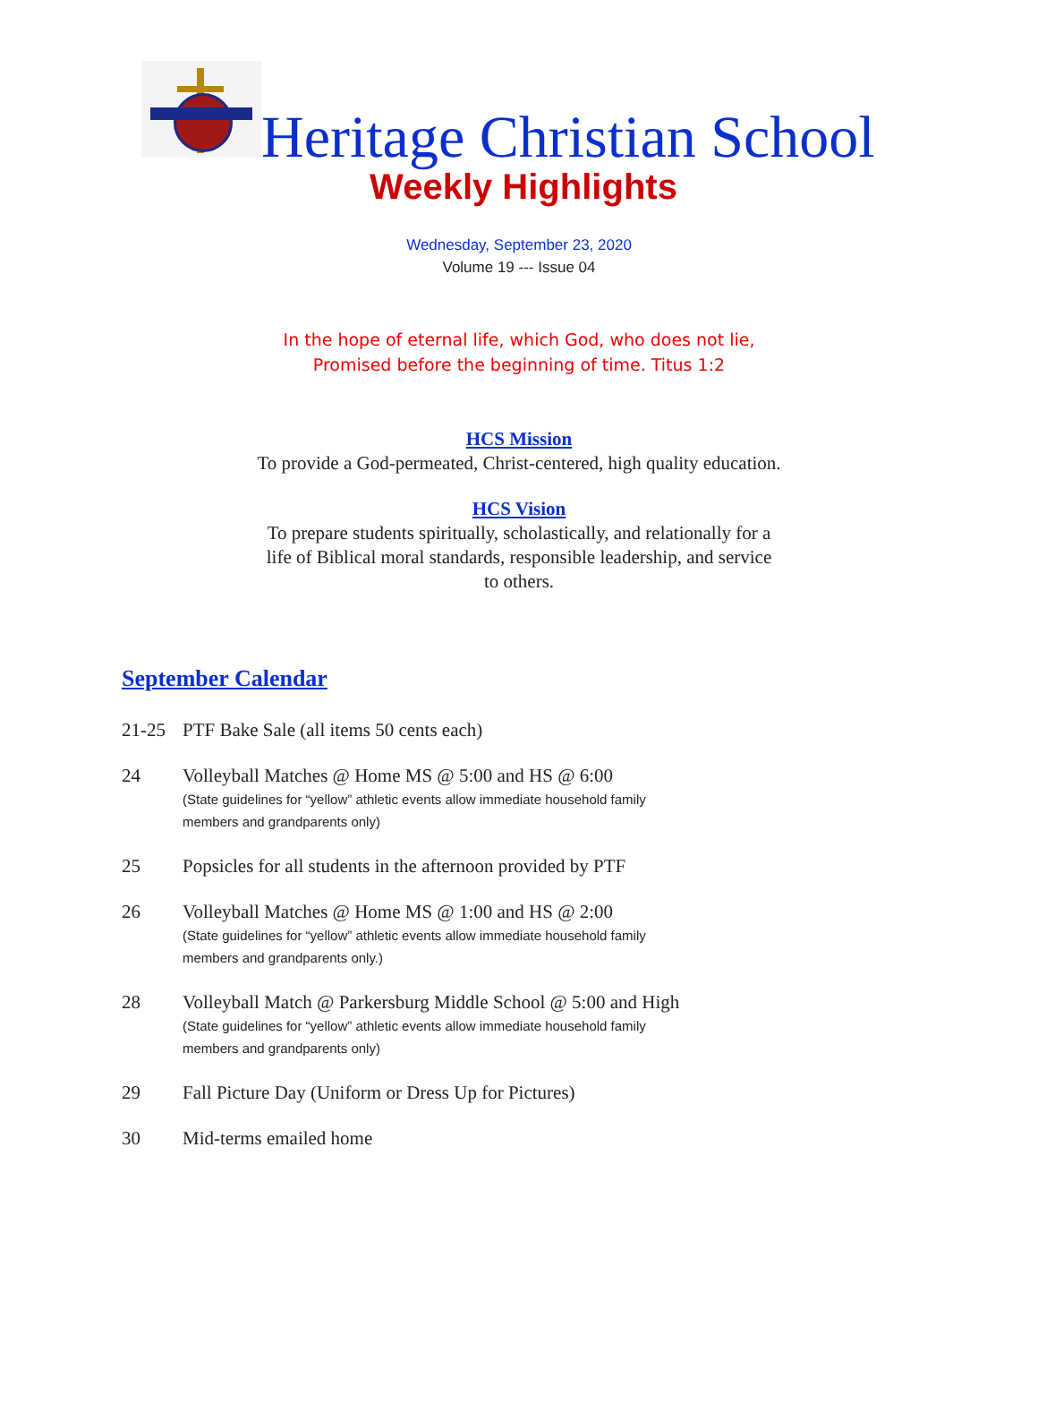Heritage Christian School
Weekly Highlights
Wednesday, September 23, 2020
Volume 19 --- Issue 04
In the hope of eternal life, which God, who does not lie,
Promised before the beginning of time. Titus 1:2
HCS Mission
To provide a God-permeated, Christ-centered, high quality education.
HCS Vision
To prepare students spiritually, scholastically, and relationally for a
life of Biblical moral standards, responsible leadership, and service
to others.
September Calendar
21-25 PTF Bake Sale (all items 50 cents each)
24 Volleyball Matches @ Home MS @ 5:00 and HS @ 6:00
(State guidelines for “yellow” athletic events allow immediate household family
members and grandparents only)
25 Popsicles for all students in the afternoon provided by PTF
26 Volleyball Matches @ Home MS @ 1:00 and HS @ 2:00
(State guidelines for “yellow” athletic events allow immediate household family
members and grandparents only.)
28 Volleyball Match @ Parkersburg Middle School @ 5:00 and High
(State guidelines for “yellow” athletic events allow immediate household family
members and grandparents only)
29 Fall Picture Day (Uniform or Dress Up for Pictures)
30 Mid-terms emailed home